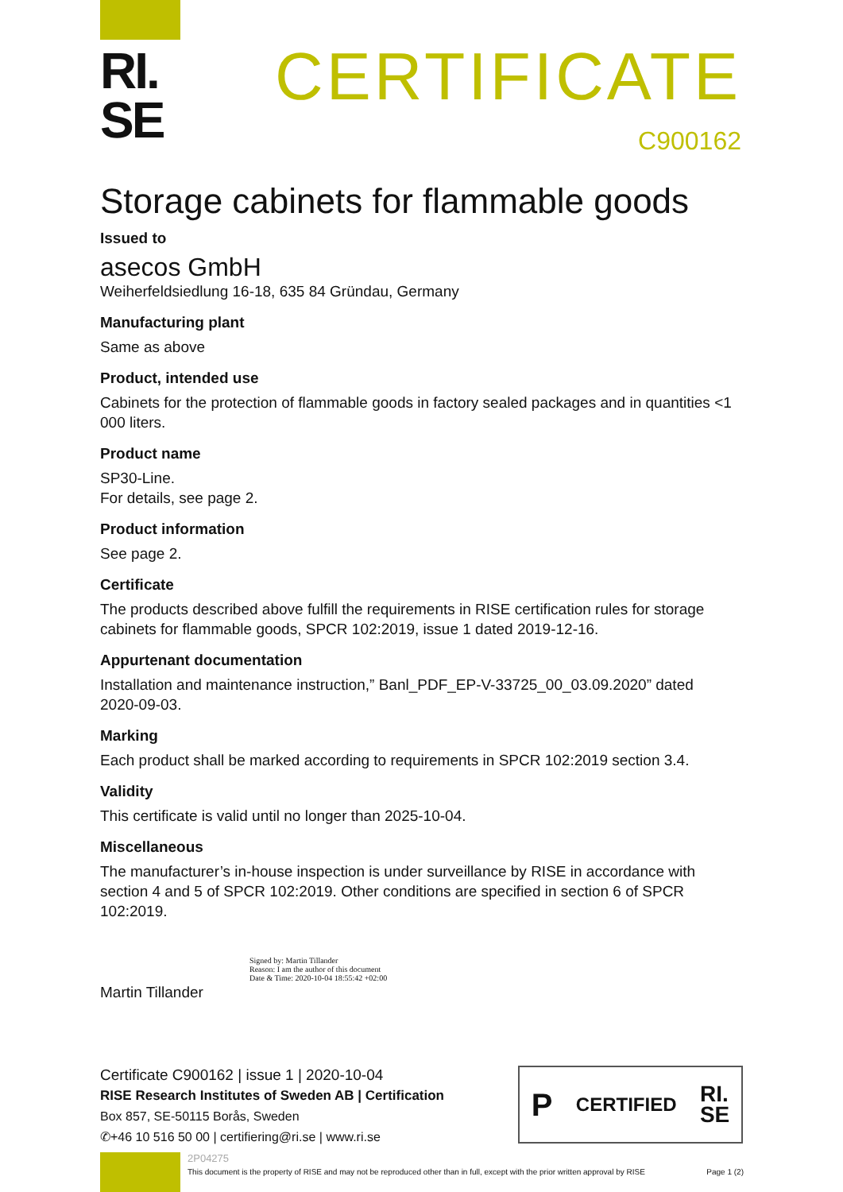RI.
SE
CERTIFICATE
C900162
Storage cabinets for flammable goods
Issued to
asecos GmbH
Weiherfeldsiedlung 16-18, 635 84 Gründau, Germany
Manufacturing plant
Same as above
Product, intended use
Cabinets for the protection of flammable goods in factory sealed packages and in quantities <1 000 liters.
Product name
SP30-Line.
For details, see page 2.
Product information
See page 2.
Certificate
The products described above fulfill the requirements in RISE certification rules for storage cabinets for flammable goods, SPCR 102:2019, issue 1 dated 2019-12-16.
Appurtenant documentation
Installation and maintenance instruction,” Banl_PDF_EP-V-33725_00_03.09.2020” dated 2020-09-03.
Marking
Each product shall be marked according to requirements in SPCR 102:2019 section 3.4.
Validity
This certificate is valid until no longer than 2025-10-04.
Miscellaneous
The manufacturer’s in-house inspection is under surveillance by RISE in accordance with section 4 and 5 of SPCR 102:2019. Other conditions are specified in section 6 of SPCR 102:2019.
Signed by: Martin Tillander
Reason: I am the author of this document
Date & Time: 2020-10-04 18:55:42 +02:00
Martin Tillander
Certificate C900162 | issue 1 | 2020-10-04
RISE Research Institutes of Sweden AB | Certification
Box 857, SE-50115 Borås, Sweden
✆+46 10 516 50 00 | certifiering@ri.se | www.ri.se
P CERTIFIED RI.
SE
2P04275
This document is the property of RISE and may not be reproduced other than in full, except with the prior written approval by RISE Page 1 (2)